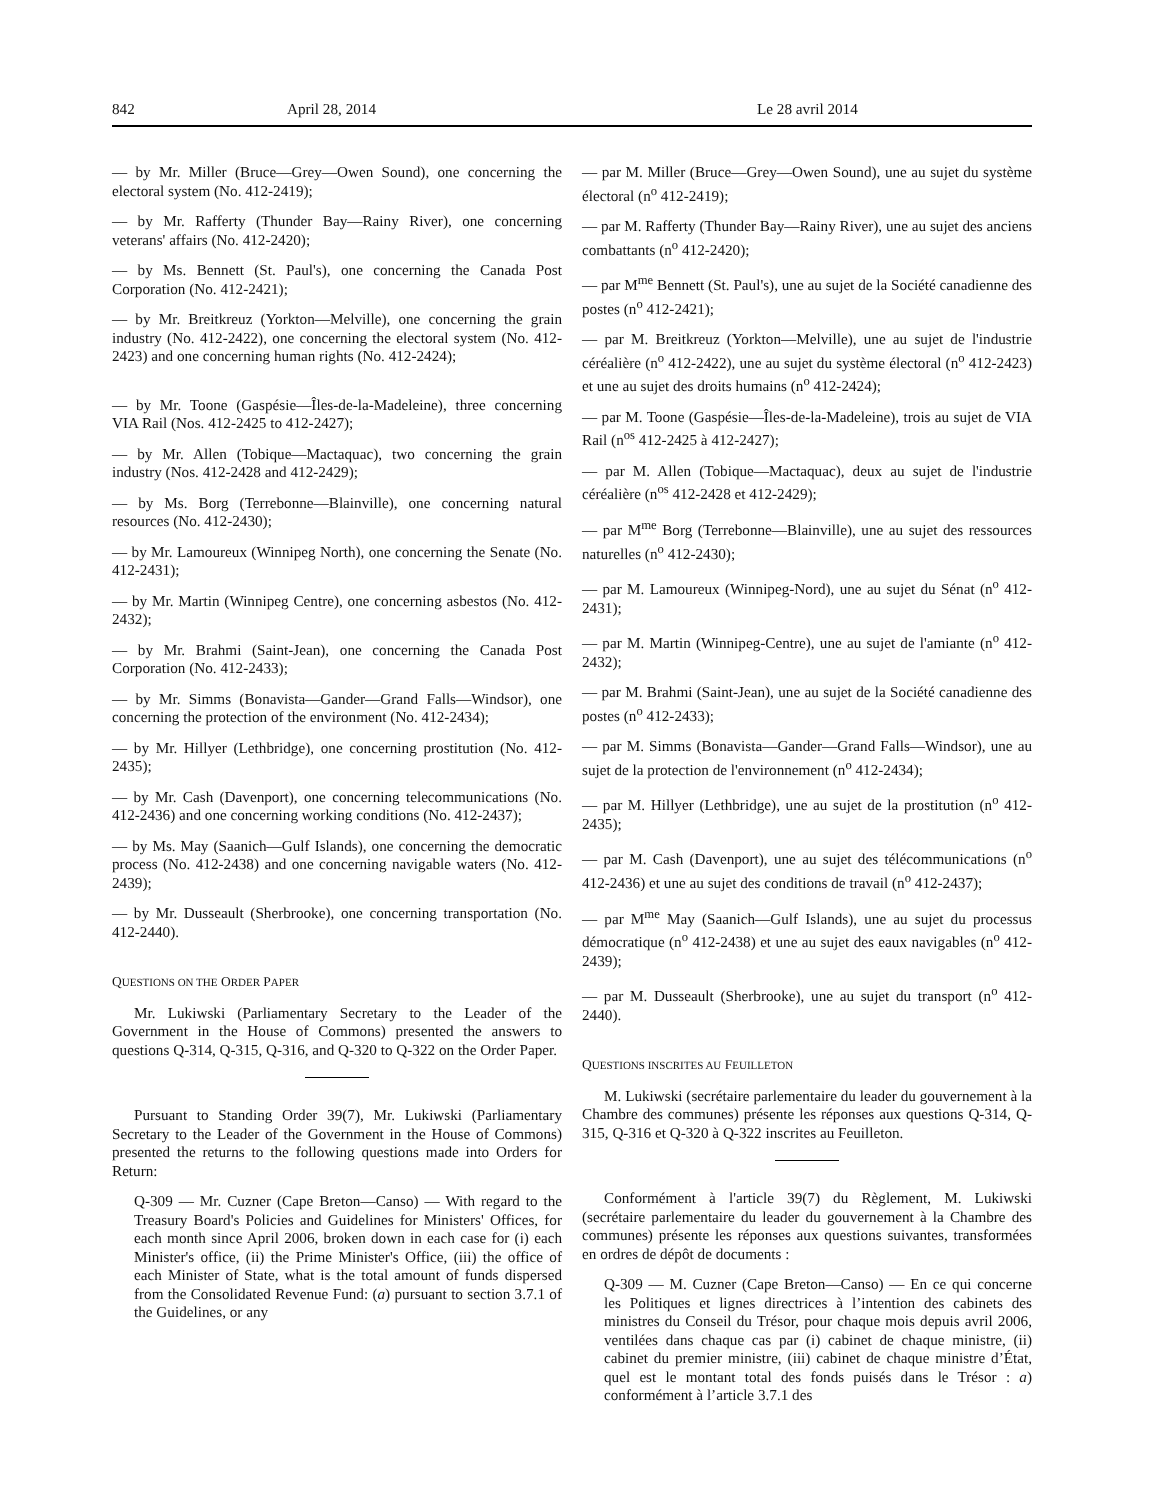842 April 28, 2014 Le 28 avril 2014
— by Mr. Miller (Bruce—Grey—Owen Sound), one concerning the electoral system (No. 412-2419);
— by Mr. Rafferty (Thunder Bay—Rainy River), one concerning veterans' affairs (No. 412-2420);
— by Ms. Bennett (St. Paul's), one concerning the Canada Post Corporation (No. 412-2421);
— by Mr. Breitkreuz (Yorkton—Melville), one concerning the grain industry (No. 412-2422), one concerning the electoral system (No. 412-2423) and one concerning human rights (No. 412-2424);
— by Mr. Toone (Gaspésie—Îles-de-la-Madeleine), three concerning VIA Rail (Nos. 412-2425 to 412-2427);
— by Mr. Allen (Tobique—Mactaquac), two concerning the grain industry (Nos. 412-2428 and 412-2429);
— by Ms. Borg (Terrebonne—Blainville), one concerning natural resources (No. 412-2430);
— by Mr. Lamoureux (Winnipeg North), one concerning the Senate (No. 412-2431);
— by Mr. Martin (Winnipeg Centre), one concerning asbestos (No. 412-2432);
— by Mr. Brahmi (Saint-Jean), one concerning the Canada Post Corporation (No. 412-2433);
— by Mr. Simms (Bonavista—Gander—Grand Falls—Windsor), one concerning the protection of the environment (No. 412-2434);
— by Mr. Hillyer (Lethbridge), one concerning prostitution (No. 412-2435);
— by Mr. Cash (Davenport), one concerning telecommunications (No. 412-2436) and one concerning working conditions (No. 412-2437);
— by Ms. May (Saanich—Gulf Islands), one concerning the democratic process (No. 412-2438) and one concerning navigable waters (No. 412-2439);
— by Mr. Dusseault (Sherbrooke), one concerning transportation (No. 412-2440).
QUESTIONS ON THE ORDER PAPER
Mr. Lukiwski (Parliamentary Secretary to the Leader of the Government in the House of Commons) presented the answers to questions Q-314, Q-315, Q-316, and Q-320 to Q-322 on the Order Paper.
Pursuant to Standing Order 39(7), Mr. Lukiwski (Parliamentary Secretary to the Leader of the Government in the House of Commons) presented the returns to the following questions made into Orders for Return:
Q-309 — Mr. Cuzner (Cape Breton—Canso) — With regard to the Treasury Board's Policies and Guidelines for Ministers' Offices, for each month since April 2006, broken down in each case for (i) each Minister's office, (ii) the Prime Minister's Office, (iii) the office of each Minister of State, what is the total amount of funds dispersed from the Consolidated Revenue Fund: (a) pursuant to section 3.7.1 of the Guidelines, or any
— par M. Miller (Bruce—Grey—Owen Sound), une au sujet du système électoral (n<sup>o</sup> 412-2419);
— par M. Rafferty (Thunder Bay—Rainy River), une au sujet des anciens combattants (n<sup>o</sup> 412-2420);
— par M<sup>me</sup> Bennett (St. Paul's), une au sujet de la Société canadienne des postes (n<sup>o</sup> 412-2421);
— par M. Breitkreuz (Yorkton—Melville), une au sujet de l'industrie céréalière (n<sup>o</sup> 412-2422), une au sujet du système électoral (n<sup>o</sup> 412-2423) et une au sujet des droits humains (n<sup>o</sup> 412-2424);
— par M. Toone (Gaspésie—Îles-de-la-Madeleine), trois au sujet de VIA Rail (n<sup>os</sup> 412-2425 à 412-2427);
— par M. Allen (Tobique—Mactaquac), deux au sujet de l'industrie céréalière (n<sup>os</sup> 412-2428 et 412-2429);
— par M<sup>me</sup> Borg (Terrebonne—Blainville), une au sujet des ressources naturelles (n<sup>o</sup> 412-2430);
— par M. Lamoureux (Winnipeg-Nord), une au sujet du Sénat (n<sup>o</sup> 412-2431);
— par M. Martin (Winnipeg-Centre), une au sujet de l'amiante (n<sup>o</sup> 412-2432);
— par M. Brahmi (Saint-Jean), une au sujet de la Société canadienne des postes (n<sup>o</sup> 412-2433);
— par M. Simms (Bonavista—Gander—Grand Falls—Windsor), une au sujet de la protection de l'environnement (n<sup>o</sup> 412-2434);
— par M. Hillyer (Lethbridge), une au sujet de la prostitution (n<sup>o</sup> 412-2435);
— par M. Cash (Davenport), une au sujet des télécommunications (n<sup>o</sup> 412-2436) et une au sujet des conditions de travail (n<sup>o</sup> 412-2437);
— par M<sup>me</sup> May (Saanich—Gulf Islands), une au sujet du processus démocratique (n<sup>o</sup> 412-2438) et une au sujet des eaux navigables (n<sup>o</sup> 412-2439);
— par M. Dusseault (Sherbrooke), une au sujet du transport (n<sup>o</sup> 412-2440).
QUESTIONS INSCRITES AU FEUILLETON
M. Lukiwski (secrétaire parlementaire du leader du gouvernement à la Chambre des communes) présente les réponses aux questions Q-314, Q-315, Q-316 et Q-320 à Q-322 inscrites au Feuilleton.
Conformément à l'article 39(7) du Règlement, M. Lukiwski (secrétaire parlementaire du leader du gouvernement à la Chambre des communes) présente les réponses aux questions suivantes, transformées en ordres de dépôt de documents :
Q-309 — M. Cuzner (Cape Breton—Canso) — En ce qui concerne les Politiques et lignes directrices à l’intention des cabinets des ministres du Conseil du Trésor, pour chaque mois depuis avril 2006, ventilées dans chaque cas par (i) cabinet de chaque ministre, (ii) cabinet du premier ministre, (iii) cabinet de chaque ministre d’État, quel est le montant total des fonds puisés dans le Trésor : a) conformément à l’article 3.7.1 des